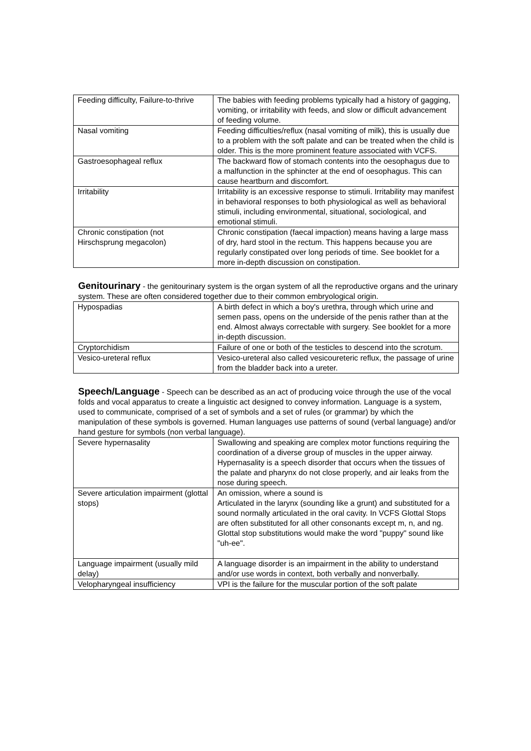| Feeding difficulty, Failure-to-thrive | The babies with feeding problems typically had a history of gagging, vomiting, or irritability with feeds, and slow or difficult advancement of feeding volume. |
| Nasal vomiting | Feeding difficulties/reflux (nasal vomiting of milk), this is usually due to a problem with the soft palate and can be treated when the child is older. This is the more prominent feature associated with VCFS. |
| Gastroesophageal reflux | The backward flow of stomach contents into the oesophagus due to a malfunction in the sphincter at the end of oesophagus. This can cause heartburn and discomfort. |
| Irritability | Irritability is an excessive response to stimuli. Irritability may manifest in behavioral responses to both physiological as well as behavioral stimuli, including environmental, situational, sociological, and emotional stimuli. |
| Chronic constipation (not Hirschsprung megacolon) | Chronic constipation (faecal impaction) means having a large mass of dry, hard stool in the rectum. This happens because you are regularly constipated over long periods of time. See booklet for a more in-depth discussion on constipation. |
Genitourinary - the genitourinary system is the organ system of all the reproductive organs and the urinary system. These are often considered together due to their common embryological origin.
| Hypospadias | A birth defect in which a boy's urethra, through which urine and semen pass, opens on the underside of the penis rather than at the end. Almost always correctable with surgery. See booklet for a more in-depth discussion. |
| Cryptorchidism | Failure of one or both of the testicles to descend into the scrotum. |
| Vesico-ureteral reflux | Vesico-ureteral also called vesicoureteric reflux, the passage of urine from the bladder back into a ureter. |
Speech/Language - Speech can be described as an act of producing voice through the use of the vocal folds and vocal apparatus to create a linguistic act designed to convey information. Language is a system, used to communicate, comprised of a set of symbols and a set of rules (or grammar) by which the manipulation of these symbols is governed. Human languages use patterns of sound (verbal language) and/or hand gesture for symbols (non verbal language).
| Severe hypernasality | Swallowing and speaking are complex motor functions requiring the coordination of a diverse group of muscles in the upper airway. Hypernasality is a speech disorder that occurs when the tissues of the palate and pharynx do not close properly, and air leaks from the nose during speech. |
| Severe articulation impairment (glottal stops) | An omission, where a sound is Articulated in the larynx (sounding like a grunt) and substituted for a sound normally articulated in the oral cavity. In VCFS Glottal Stops are often substituted for all other consonants except m, n, and ng. Glottal stop substitutions would make the word "puppy" sound like "uh-ee". |
| Language impairment (usually mild delay) | A language disorder is an impairment in the ability to understand and/or use words in context, both verbally and nonverbally. |
| Velopharyngeal insufficiency | VPI is the failure for the muscular portion of the soft palate |